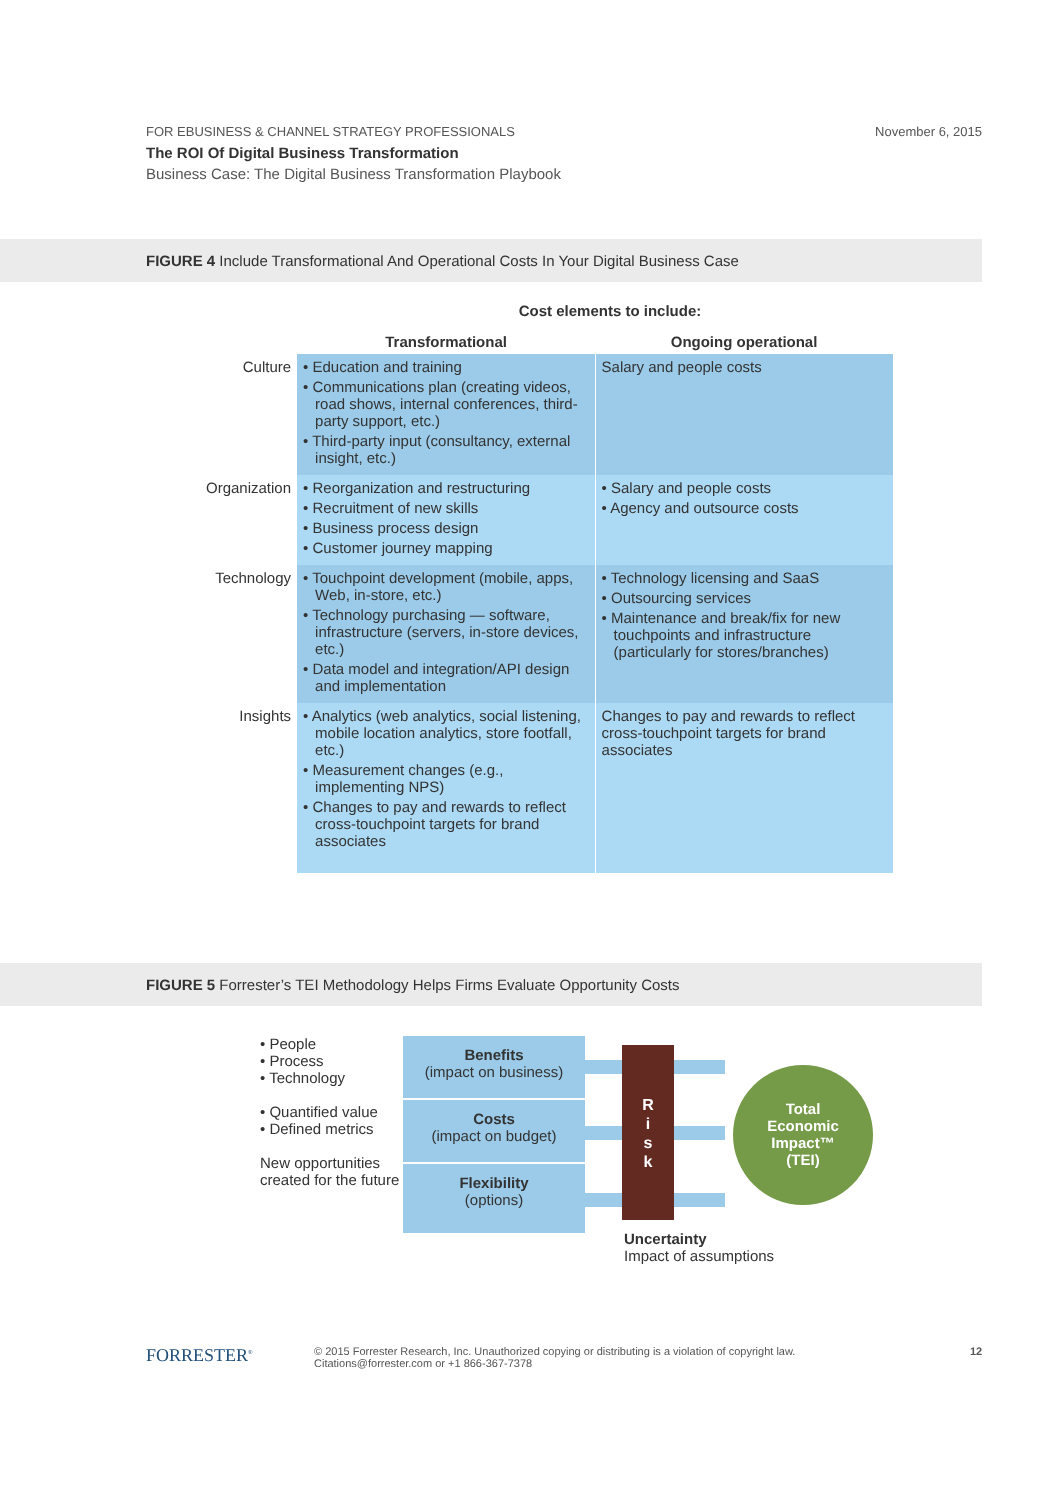November 6, 2015
FOR EBUSINESS & CHANNEL STRATEGY PROFESSIONALS
The ROI Of Digital Business Transformation
Business Case: The Digital Business Transformation Playbook
FIGURE 4 Include Transformational And Operational Costs In Your Digital Business Case
Cost elements to include:
| | Transformational | Ongoing operational |
| --- | --- | --- |
| Culture | • Education and training • Communications plan (creating videos, road shows, internal conferences, third-party support, etc.) • Third-party input (consultancy, external insight, etc.) | Salary and people costs |
| Organization | • Reorganization and restructuring • Recruitment of new skills • Business process design • Customer journey mapping | • Salary and people costs • Agency and outsource costs |
| Technology | • Touchpoint development (mobile, apps, Web, in-store, etc.) • Technology purchasing — software, infrastructure (servers, in-store devices, etc.) • Data model and integration/API design and implementation | • Technology licensing and SaaS • Outsourcing services • Maintenance and break/fix for new touchpoints and infrastructure (particularly for stores/branches) |
| Insights | • Analytics (web analytics, social listening, mobile location analytics, store footfall, etc.) • Measurement changes (e.g., implementing NPS) • Changes to pay and rewards to reflect cross-touchpoint targets for brand associates | Changes to pay and rewards to reflect cross-touchpoint targets for brand associates |
FIGURE 5 Forrester’s TEI Methodology Helps Firms Evaluate Opportunity Costs
• People
• Process
• Technology
• Quantified value
• Defined metrics
New opportunities created for the future
Benefits
(impact on business)
Costs
(impact on budget)
Flexibility
(options)
R
i
s
k
Total
Economic
Impact™
(TEI)
Uncertainty
Impact of assumptions
FORRESTER<sup>®</sup>
© 2015 Forrester Research, Inc. Unauthorized copying or distributing is a violation of copyright law.
Citations@forrester.com or +1 866-367-7378
12